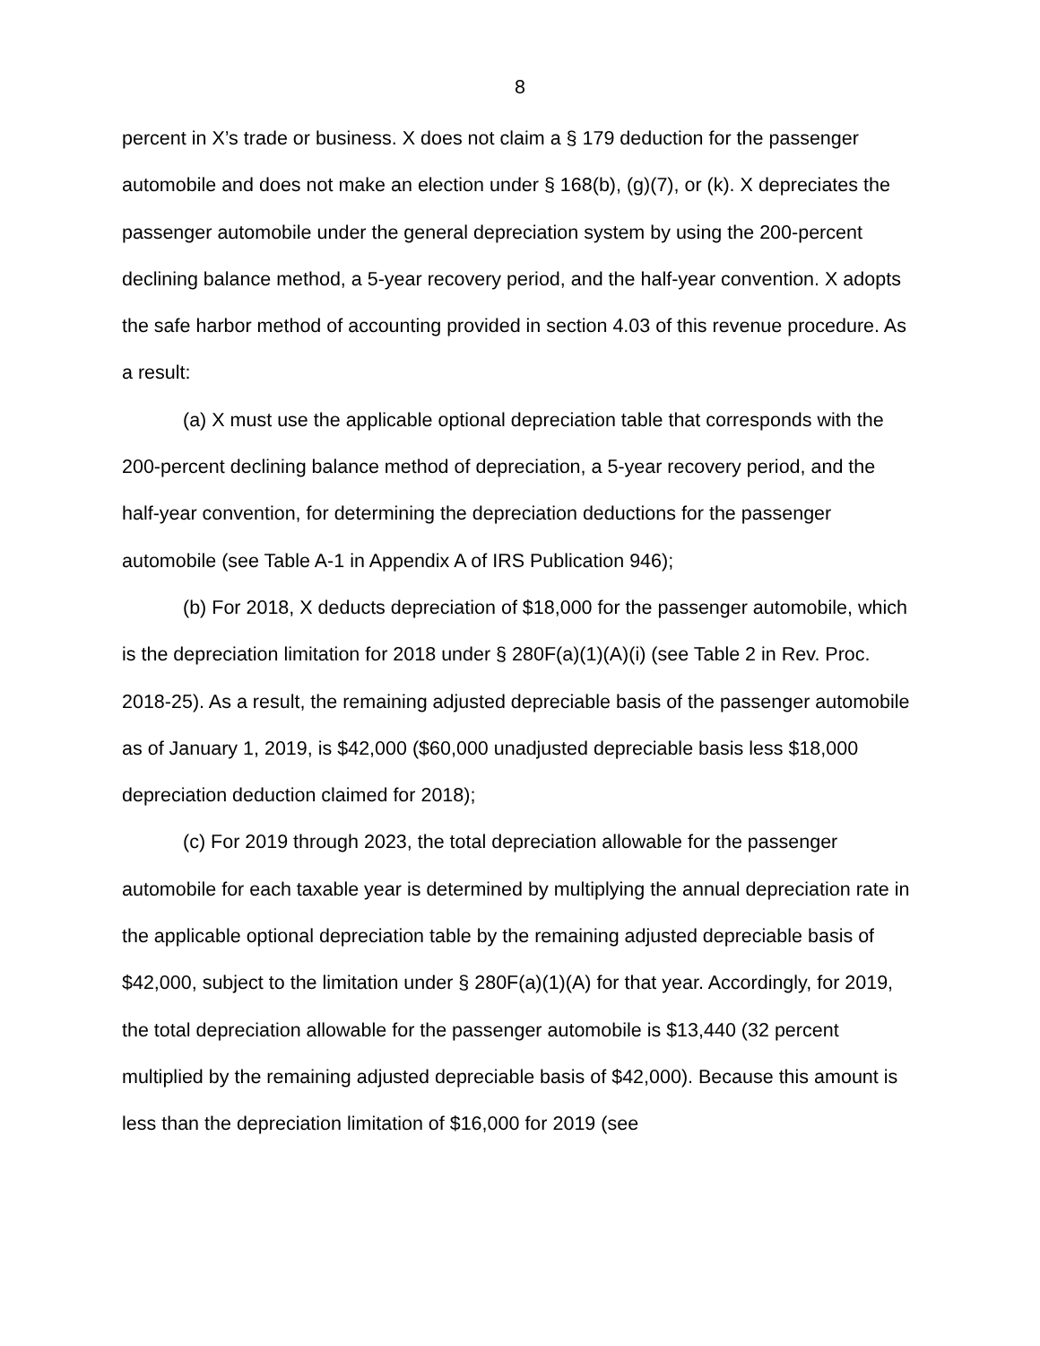8
percent in X’s trade or business. X does not claim a § 179 deduction for the passenger automobile and does not make an election under § 168(b), (g)(7), or (k). X depreciates the passenger automobile under the general depreciation system by using the 200-percent declining balance method, a 5-year recovery period, and the half-year convention. X adopts the safe harbor method of accounting provided in section 4.03 of this revenue procedure. As a result:
(a) X must use the applicable optional depreciation table that corresponds with the 200-percent declining balance method of depreciation, a 5-year recovery period, and the half-year convention, for determining the depreciation deductions for the passenger automobile (see Table A-1 in Appendix A of IRS Publication 946);
(b) For 2018, X deducts depreciation of $18,000 for the passenger automobile, which is the depreciation limitation for 2018 under § 280F(a)(1)(A)(i) (see Table 2 in Rev. Proc. 2018-25). As a result, the remaining adjusted depreciable basis of the passenger automobile as of January 1, 2019, is $42,000 ($60,000 unadjusted depreciable basis less $18,000 depreciation deduction claimed for 2018);
(c) For 2019 through 2023, the total depreciation allowable for the passenger automobile for each taxable year is determined by multiplying the annual depreciation rate in the applicable optional depreciation table by the remaining adjusted depreciable basis of $42,000, subject to the limitation under § 280F(a)(1)(A) for that year. Accordingly, for 2019, the total depreciation allowable for the passenger automobile is $13,440 (32 percent multiplied by the remaining adjusted depreciable basis of $42,000). Because this amount is less than the depreciation limitation of $16,000 for 2019 (see